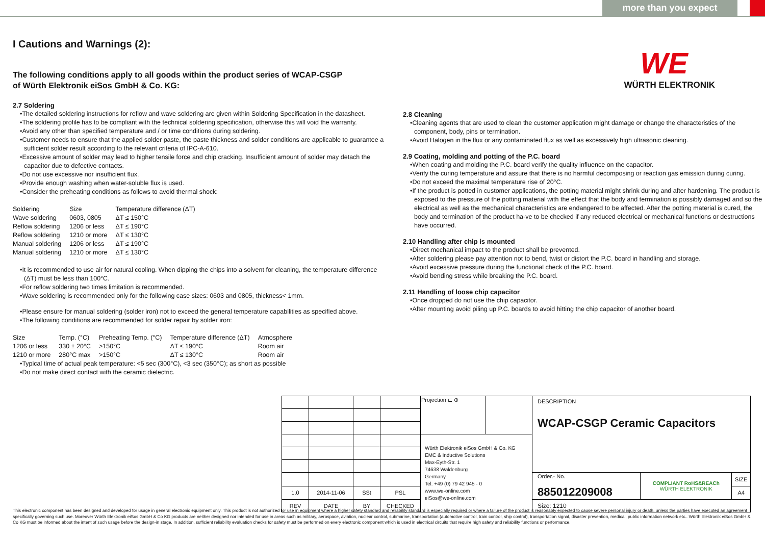more than you expect
WE
WÜRTH ELEKTRONIK
I Cautions and Warnings (2):
The following conditions apply to all goods within the product series of WCAP-CSGP
of Würth Elektronik eiSos GmbH & Co. KG:
2.7 Soldering
•The detailed soldering instructions for reflow and wave soldering are given within Soldering Specification in the datasheet.
•The soldering profile has to be compliant with the technical soldering specification, otherwise this will void the warranty.
•Avoid any other than specified temperature and / or time conditions during soldering.
•Customer needs to ensure that the applied solder paste, the paste thickness and solder conditions are applicable to guarantee a sufficient solder result according to the relevant criteria of IPC-A-610.
•Excessive amount of solder may lead to higher tensile force and chip cracking. Insufficient amount of solder may detach the capacitor due to defective contacts.
•Do not use excessive nor insufficient flux.
•Provide enough washing when water-soluble flux is used.
•Consider the preheating conditions as follows to avoid thermal shock:
| Soldering | Size | Temperature difference (ΔT) |
| --- | --- | --- |
| Wave soldering | 0603, 0805 | ΔT ≤ 150°C |
| Reflow soldering | 1206 or less | ΔT ≤ 190°C |
| Reflow soldering | 1210 or more | ΔT ≤ 130°C |
| Manual soldering | 1206 or less | ΔT ≤ 190°C |
| Manual soldering | 1210 or more | ΔT ≤ 130°C |
•It is recommended to use air for natural cooling. When dipping the chips into a solvent for cleaning, the temperature difference (ΔT) must be less than 100°C.
•For reflow soldering two times limitation is recommended.
•Wave soldering is recommended only for the following case sizes: 0603 and 0805, thickness< 1mm.
•Please ensure for manual soldering (solder iron) not to exceed the general temperature capabilities as specified above.
•The following conditions are recommended for solder repair by solder iron:
| Size | Temp. (°C) | Preheating Temp. (°C) | Temperature difference (ΔT) | Atmosphere |
| --- | --- | --- | --- | --- |
| 1206 or less | 330 ± 20°C | >150°C | ΔT ≤ 190°C | Room air |
| 1210 or more | 280°C max | >150°C | ΔT ≤ 130°C | Room air |
•Typical time of actual peak temperature: <5 sec (300°C), <3 sec (350°C); as short as possible
•Do not make direct contact with the ceramic dielectric.
2.8 Cleaning
•Cleaning agents that are used to clean the customer application might damage or change the characteristics of the component, body, pins or termination.
•Avoid Halogen in the flux or any contaminated flux as well as excessively high ultrasonic cleaning.
2.9 Coating, molding and potting of the P.C. board
•When coating and molding the P.C. board verify the quality influence on the capacitor.
•Verify the curing temperature and assure that there is no harmful decomposing or reaction gas emission during curing.
•Do not exceed the maximal temperature rise of 20°C.
•If the product is potted in customer applications, the potting material might shrink during and after hardening. The product is exposed to the pressure of the potting material with the effect that the body and termination is possibly damaged and so the electrical as well as the mechanical characteristics are endangered to be affected. After the potting material is cured, the body and termination of the product ha-ve to be checked if any reduced electrical or mechanical functions or destructions have occurred.
2.10 Handling after chip is mounted
•Direct mechanical impact to the product shall be prevented.
•After soldering please pay attention not to bend, twist or distort the P.C. board in handling and storage.
•Avoid excessive pressure during the functional check of the P.C. board.
•Avoid bending stress while breaking the P.C. board.
2.11 Handling of loose chip capacitor
•Once dropped do not use the chip capacitor.
•After mounting avoid piling up P.C. boards to avoid hitting the chip capacitor of another board.
| | | | | Projection ⊏ ⊕ | | DESCRIPTION WCAP-CSGP Ceramic Capacitors | | |
| | | | | Würth Elektronik eiSos GmbH & Co. KG EMC & Inductive Solutions Max-Eyth-Str. 1 74638 Waldenburg Germany Tel. +49 (0) 79 42 945 - 0 www.we-online.com eiSos@we-online.com | | | | |
| | | | | | | Order.- No. 885012209008 | COMPLIANT RoHS&REACh WÜRTH ELEKTRONIK | SIZE |
| 1.0 | 2014-11-06 | SSt | PSL | | | | | A4 |
| REV | DATE | BY | CHECKED | | | Size: 1210 | | |
This electronic component has been designed and developed for usage in general electronic equipment only. This product is not authorized for use in equipment where a higher safety standard and reliability standard is especially required or where a failure of the product is reasonably expected to cause severe personal injury or death, unless the parties have executed an agreement specifically governing such use. Moreover Würth Elektronik eiSos GmbH & Co KG products are neither designed nor intended for use in areas such as military, aerospace, aviation, nuclear control, submarine, transportation (automotive control, train control, ship control), transportation signal, disaster prevention, medical, public information network etc.. Würth Elektronik eiSos GmbH & Co KG must be informed about the intent of such usage before the design-in stage. In addition, sufficient reliability evaluation checks for safety must be performed on every electronic component which is used in electrical circuits that require high safety and reliability functions or performance.